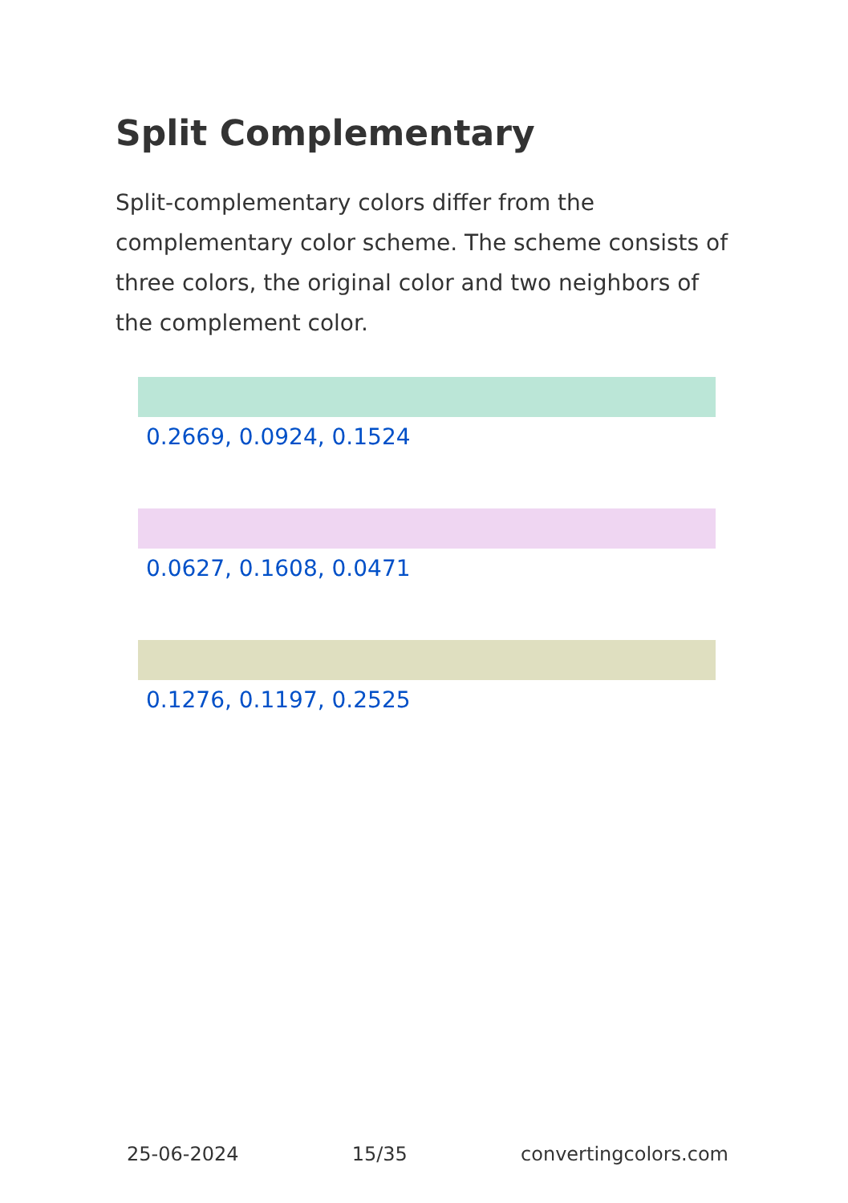Split Complementary
Split-complementary colors differ from the complementary color scheme. The scheme consists of three colors, the original color and two neighbors of the complement color.
0.2669, 0.0924, 0.1524
0.0627, 0.1608, 0.0471
0.1276, 0.1197, 0.2525
25-06-2024 15/35 convertingcolors.com